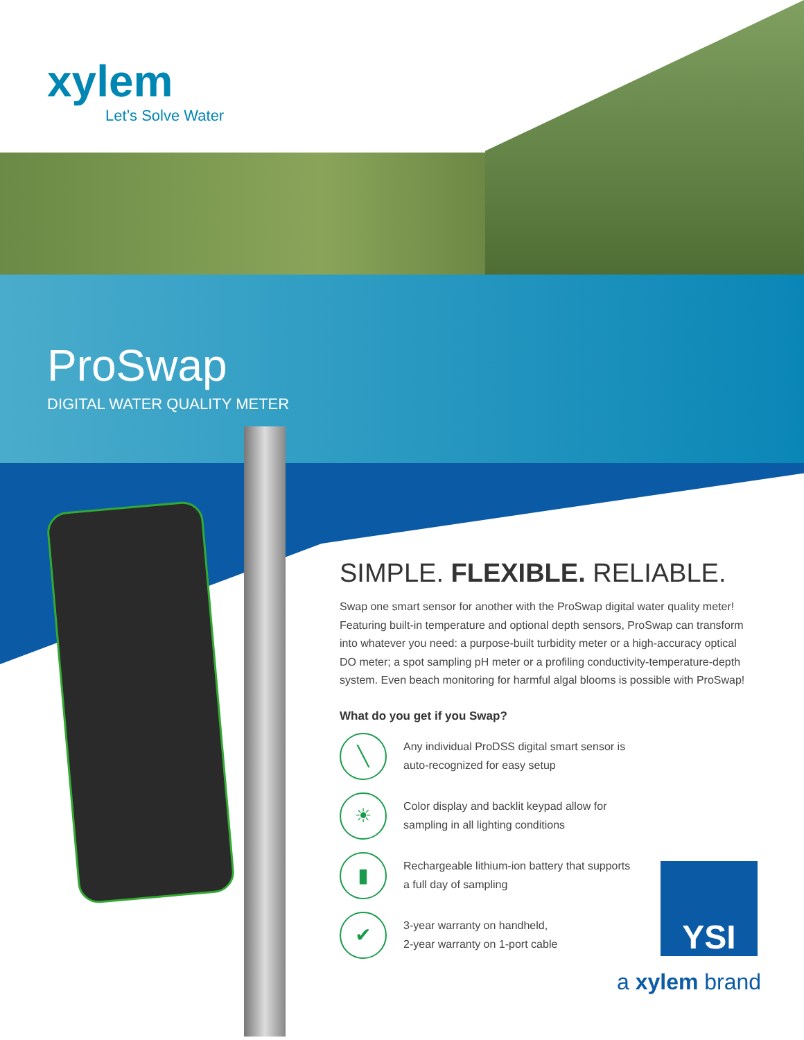xylem
Let’s Solve Water
ProSwap
DIGITAL WATER QUALITY METER
SIMPLE. FLEXIBLE. RELIABLE.
Swap one smart sensor for another with the ProSwap digital water quality meter! Featuring built-in temperature and optional depth sensors, ProSwap can transform into whatever you need: a purpose-built turbidity meter or a high-accuracy optical DO meter; a spot sampling pH meter or a profiling conductivity-temperature-depth system. Even beach monitoring for harmful algal blooms is possible with ProSwap!
What do you get if you Swap?
╲
Any individual ProDSS digital smart sensor is auto-recognized for easy setup
☀
Color display and backlit keypad allow for sampling in all lighting conditions
▮
Rechargeable lithium-ion battery that supports a full day of sampling
✔
3-year warranty on handheld,
2-year warranty on 1-port cable
YSI
a xylem brand